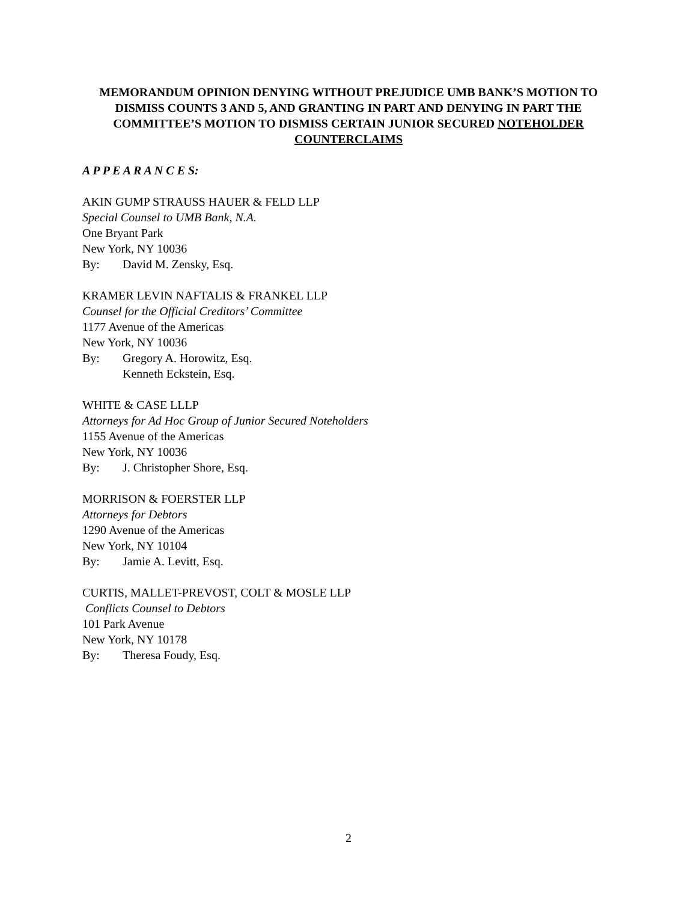MEMORANDUM OPINION DENYING WITHOUT PREJUDICE UMB BANK’S MOTION TO DISMISS COUNTS 3 AND 5, AND GRANTING IN PART AND DENYING IN PART THE COMMITTEE’S MOTION TO DISMISS CERTAIN JUNIOR SECURED NOTEHOLDER COUNTERCLAIMS
A P P E A R A N C E S:
AKIN GUMP STRAUSS HAUER & FELD LLP
Special Counsel to UMB Bank, N.A.
One Bryant Park
New York, NY 10036
By: David M. Zensky, Esq.
KRAMER LEVIN NAFTALIS & FRANKEL LLP
Counsel for the Official Creditors’ Committee
1177 Avenue of the Americas
New York, NY 10036
By: Gregory A. Horowitz, Esq.
Kenneth Eckstein, Esq.
WHITE & CASE LLLP
Attorneys for Ad Hoc Group of Junior Secured Noteholders
1155 Avenue of the Americas
New York, NY 10036
By: J. Christopher Shore, Esq.
MORRISON & FOERSTER LLP
Attorneys for Debtors
1290 Avenue of the Americas
New York, NY 10104
By: Jamie A. Levitt, Esq.
CURTIS, MALLET-PREVOST, COLT & MOSLE LLP
Conflicts Counsel to Debtors
101 Park Avenue
New York, NY 10178
By: Theresa Foudy, Esq.
2